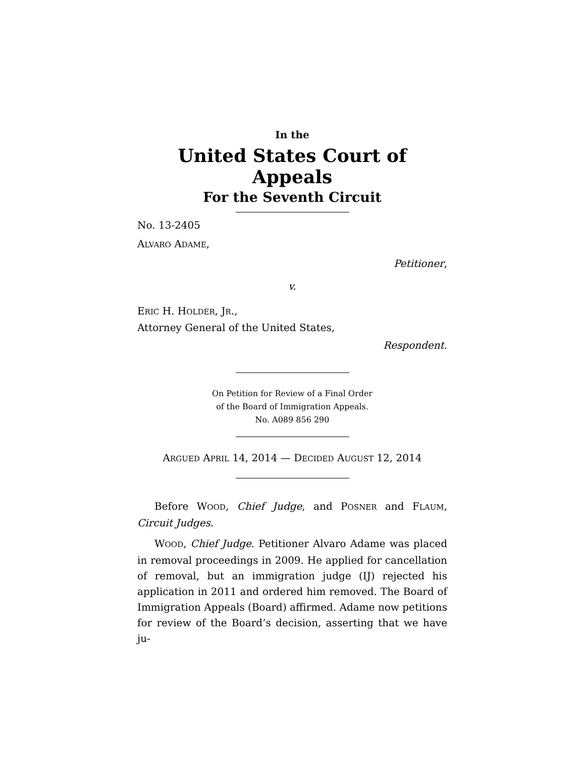In the
United States Court of Appeals
For the Seventh Circuit
No. 13-2405
ALVARO ADAME,
Petitioner,
v.
ERIC H. HOLDER, JR.,
Attorney General of the United States,
Respondent.
On Petition for Review of a Final Order
of the Board of Immigration Appeals.
No. A089 856 290
ARGUED APRIL 14, 2014 — DECIDED AUGUST 12, 2014
Before WOOD, Chief Judge, and POSNER and FLAUM, Circuit Judges.
WOOD, Chief Judge. Petitioner Alvaro Adame was placed in removal proceedings in 2009. He applied for cancellation of removal, but an immigration judge (IJ) rejected his application in 2011 and ordered him removed. The Board of Immigration Appeals (Board) affirmed. Adame now petitions for review of the Board’s decision, asserting that we have ju-